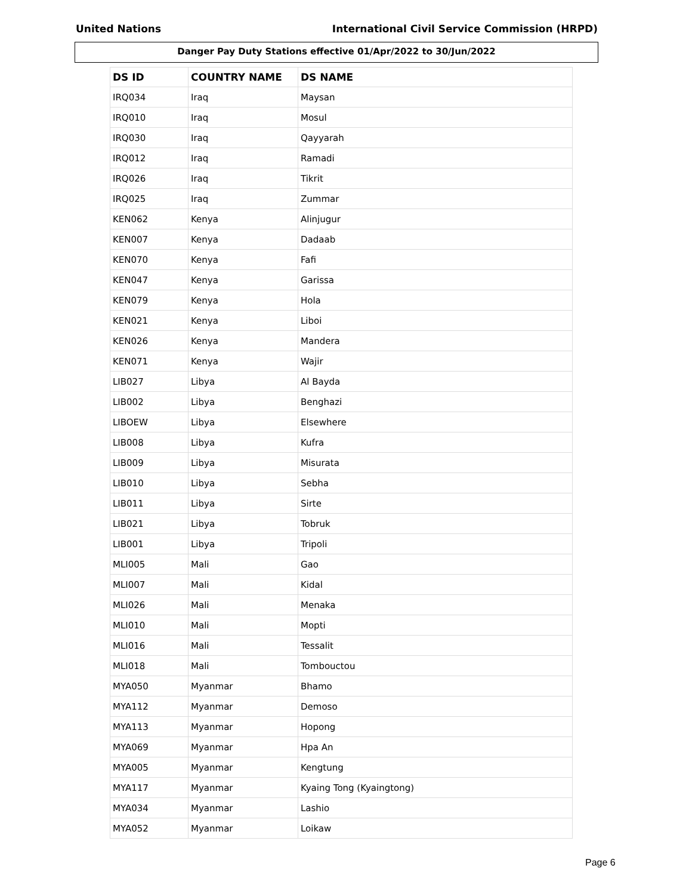United Nations International Civil Service Commission (HRPD)
Danger Pay Duty Stations effective 01/Apr/2022 to 30/Jun/2022
| DS ID | COUNTRY NAME | DS NAME |
| --- | --- | --- |
| IRQ034 | Iraq | Maysan |
| IRQ010 | Iraq | Mosul |
| IRQ030 | Iraq | Qayyarah |
| IRQ012 | Iraq | Ramadi |
| IRQ026 | Iraq | Tikrit |
| IRQ025 | Iraq | Zummar |
| KEN062 | Kenya | Alinjugur |
| KEN007 | Kenya | Dadaab |
| KEN070 | Kenya | Fafi |
| KEN047 | Kenya | Garissa |
| KEN079 | Kenya | Hola |
| KEN021 | Kenya | Liboi |
| KEN026 | Kenya | Mandera |
| KEN071 | Kenya | Wajir |
| LIB027 | Libya | Al Bayda |
| LIB002 | Libya | Benghazi |
| LIBOEW | Libya | Elsewhere |
| LIB008 | Libya | Kufra |
| LIB009 | Libya | Misurata |
| LIB010 | Libya | Sebha |
| LIB011 | Libya | Sirte |
| LIB021 | Libya | Tobruk |
| LIB001 | Libya | Tripoli |
| MLI005 | Mali | Gao |
| MLI007 | Mali | Kidal |
| MLI026 | Mali | Menaka |
| MLI010 | Mali | Mopti |
| MLI016 | Mali | Tessalit |
| MLI018 | Mali | Tombouctou |
| MYA050 | Myanmar | Bhamo |
| MYA112 | Myanmar | Demoso |
| MYA113 | Myanmar | Hopong |
| MYA069 | Myanmar | Hpa An |
| MYA005 | Myanmar | Kengtung |
| MYA117 | Myanmar | Kyaing Tong (Kyaingtong) |
| MYA034 | Myanmar | Lashio |
| MYA052 | Myanmar | Loikaw |
Page 6